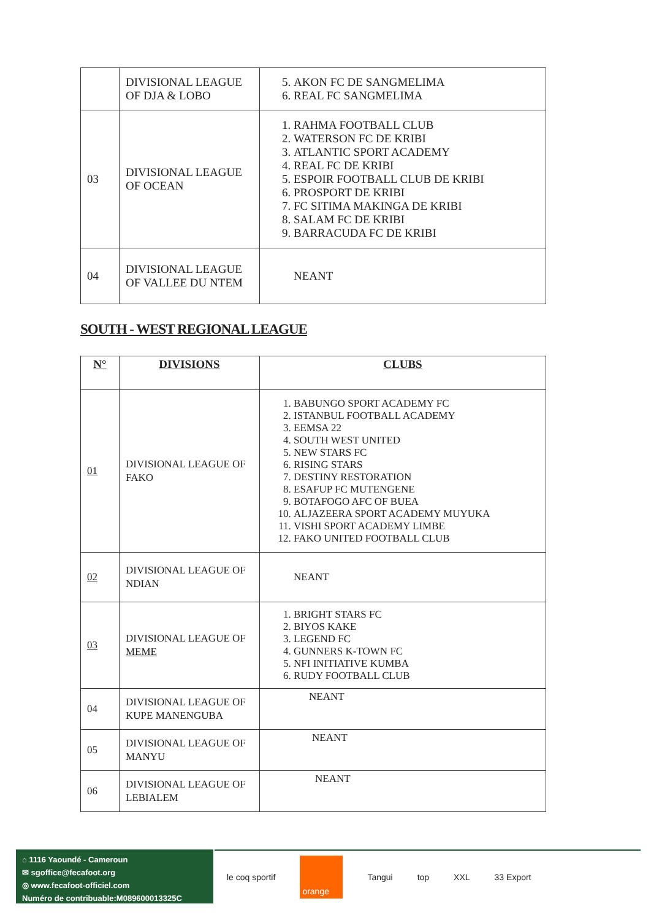| | DIVISIONAL LEAGUE OF DJA & LOBO | 5. AKON FC DE SANGMELIMA 6. REAL FC SANGMELIMA |
| 03 | DIVISIONAL LEAGUE OF OCEAN | 1. RAHMA FOOTBALL CLUB 2. WATERSON FC DE KRIBI 3. ATLANTIC SPORT ACADEMY 4. REAL FC DE KRIBI 5. ESPOIR FOOTBALL CLUB DE KRIBI 6. PROSPORT DE KRIBI 7. FC SITIMA MAKINGA DE KRIBI 8. SALAM FC DE KRIBI 9. BARRACUDA FC DE KRIBI |
| 04 | DIVISIONAL LEAGUE OF VALLEE DU NTEM | NEANT |
SOUTH - WEST REGIONAL LEAGUE
| N° | DIVISIONS | CLUBS |
| --- | --- | --- |
| 01 | DIVISIONAL LEAGUE OF FAKO | 1. BABUNGO SPORT ACADEMY FC 2. ISTANBUL FOOTBALL ACADEMY 3. EEMSA 22 4. SOUTH WEST UNITED 5. NEW STARS FC 6. RISING STARS 7. DESTINY RESTORATION 8. ESAFUP FC MUTENGENE 9. BOTAFOGO AFC OF BUEA 10. ALJAZEERA SPORT ACADEMY MUYUKA 11. VISHI SPORT ACADEMY LIMBE 12. FAKO UNITED FOOTBALL CLUB |
| 02 | DIVISIONAL LEAGUE OF NDIAN | NEANT |
| 03 | DIVISIONAL LEAGUE OF MEME | 1. BRIGHT STARS FC 2. BIYOS KAKE 3. LEGEND FC 4. GUNNERS K-TOWN FC 5. NFI INITIATIVE KUMBA 6. RUDY FOOTBALL CLUB |
| 04 | DIVISIONAL LEAGUE OF KUPE MANENGUBA | NEANT |
| 05 | DIVISIONAL LEAGUE OF MANYU | NEANT |
| 06 | DIVISIONAL LEAGUE OF LEBIALEM | NEANT |
⌂ 1116 Yaoundé - Cameroun
✉ sgoffice@fecafoot.org
◎ www.fecafoot-officiel.com
Numéro de contribuable:M089600013325C
le coq sportif orange Tangui top XXL 33 Export